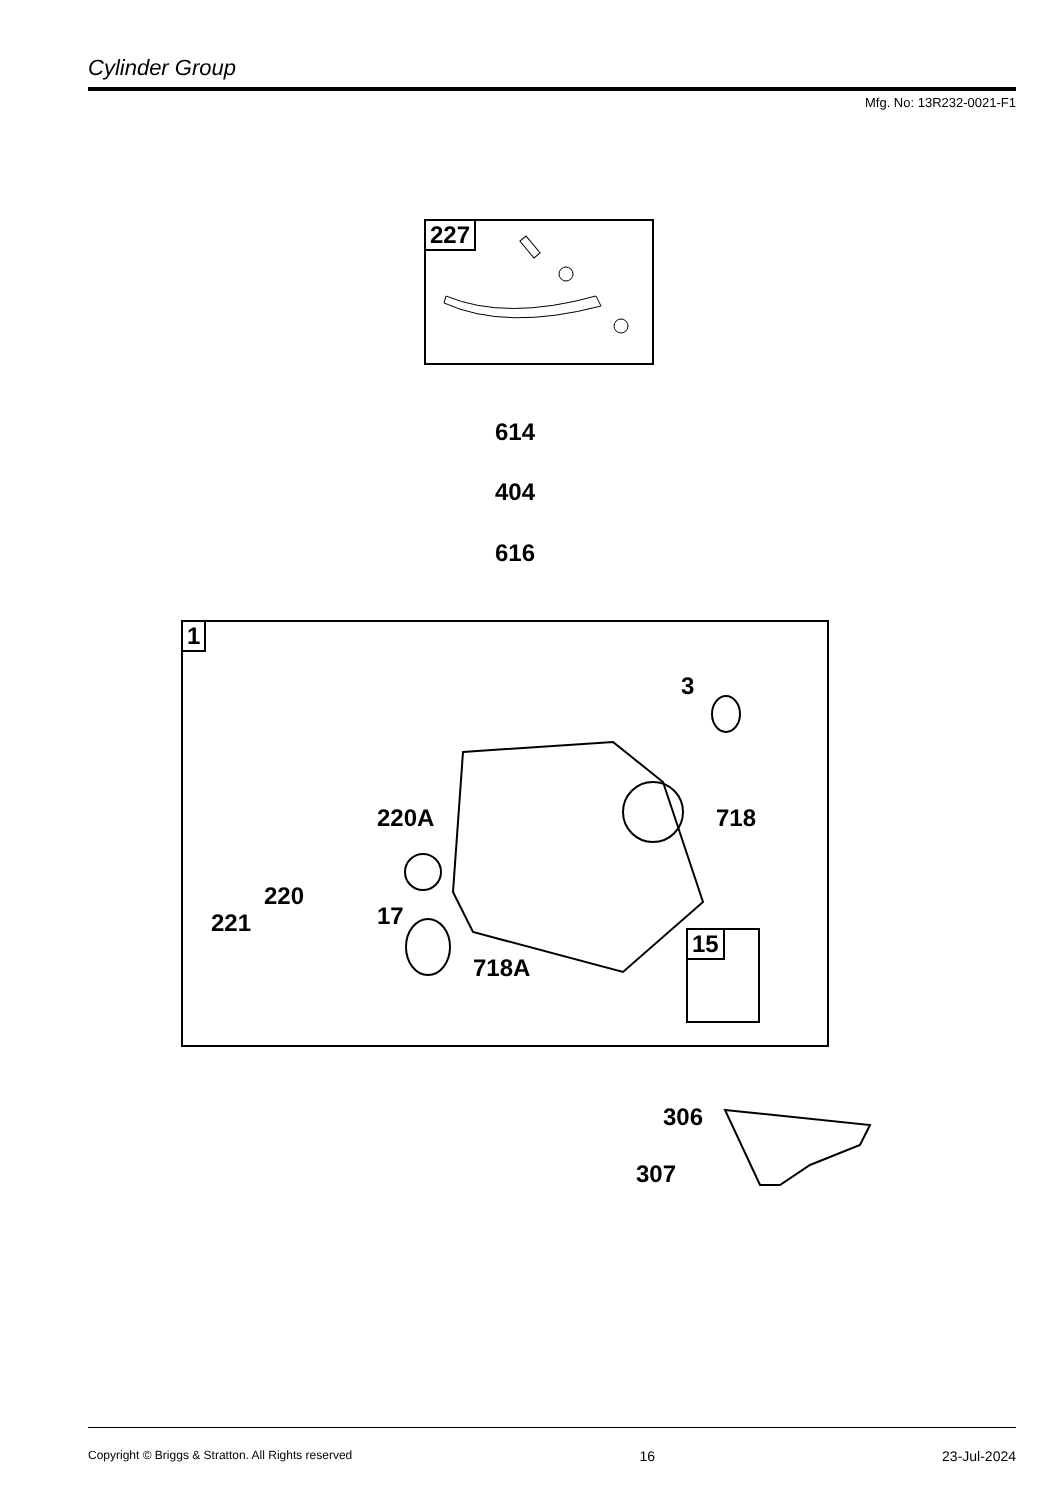Cylinder Group
Mfg. No: 13R232-0021-F1
227
614
404
616
1
3
220A 718
220
221 17
718A
15
306
307
Copyright © Briggs & Stratton. All Rights reserved 16 23-Jul-2024